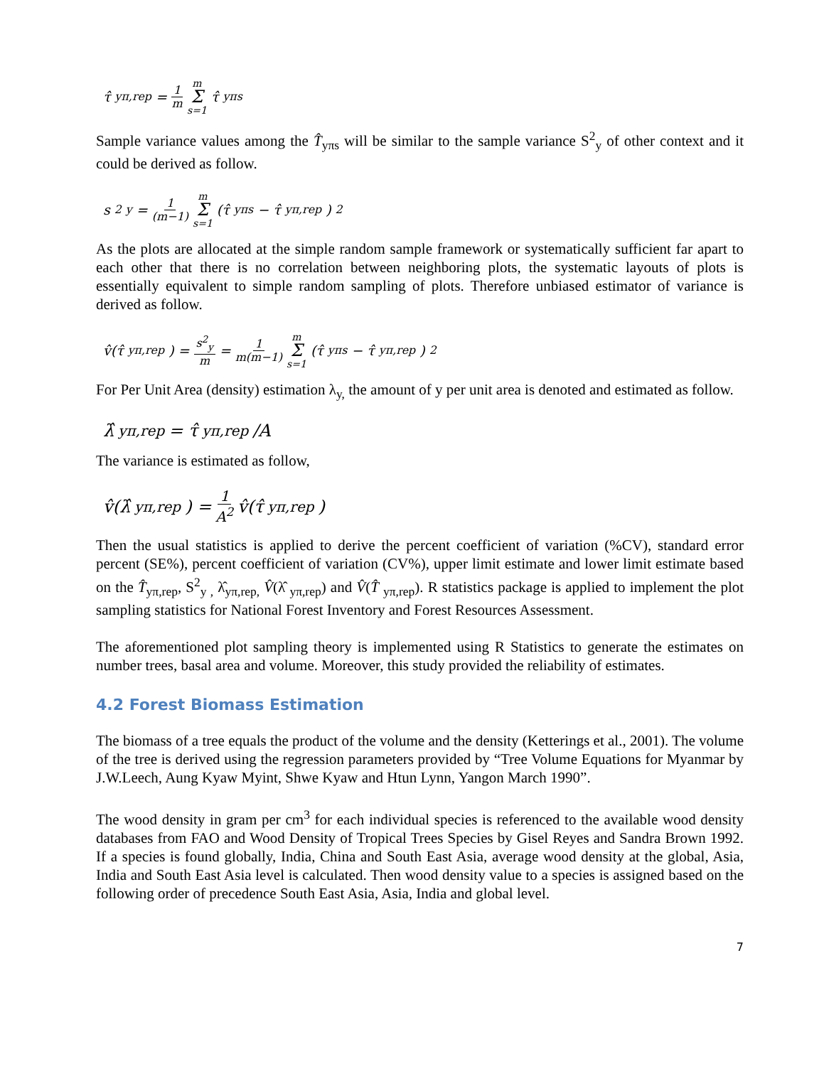τ̂<sub>yπ,rep</sub> = 1 m m Σ s=1 τ̂<sub>yπs</sub>
Sample variance values among the T̂<sub>yπs</sub> will be similar to the sample variance S<sup>2</sup><sub>y</sub> of other context and it could be derived as follow.
s<sup>2</sup><sub>y</sub> = 1 (m−1) m Σ s=1 (τ̂<sub>yπs</sub> − τ̂<sub>yπ,rep</sub>)<sup>2</sup>
As the plots are allocated at the simple random sample framework or systematically sufficient far apart to each other that there is no correlation between neighboring plots, the systematic layouts of plots is essentially equivalent to simple random sampling of plots. Therefore unbiased estimator of variance is derived as follow.
v̂(τ̂<sub>yπ,rep</sub>) = s<sup>2</sup><sub>y</sub> m = 1 m(m−1) m Σ s=1 (τ̂<sub>yπs</sub> − τ̂<sub>yπ,rep</sub>)<sup>2</sup>
For Per Unit Area (density) estimation λ<sub>y,</sub> the amount of y per unit area is denoted and estimated as follow.
λ̂<sub>yπ,rep</sub> = τ̂<sub>yπ,rep</sub>/A
The variance is estimated as follow,
v̂(λ̂<sub>yπ,rep</sub>) = 1 A<sup>2</sup> v̂(τ̂<sub>yπ,rep</sub>)
Then the usual statistics is applied to derive the percent coefficient of variation (%CV), standard error percent (SE%), percent coefficient of variation (CV%), upper limit estimate and lower limit estimate based on the T̂<sub>yπ,rep</sub>, S<sup>2</sup><sub>y ,</sub> λ̂<sub>yπ,rep,</sub> V̂(λ̂ <sub>yπ,rep</sub>) and V̂(T̂ <sub>yπ,rep</sub>). R statistics package is applied to implement the plot sampling statistics for National Forest Inventory and Forest Resources Assessment.
The aforementioned plot sampling theory is implemented using R Statistics to generate the estimates on number trees, basal area and volume. Moreover, this study provided the reliability of estimates.
4.2 Forest Biomass Estimation
The biomass of a tree equals the product of the volume and the density (Ketterings et al., 2001). The volume of the tree is derived using the regression parameters provided by “Tree Volume Equations for Myanmar by J.W.Leech, Aung Kyaw Myint, Shwe Kyaw and Htun Lynn, Yangon March 1990”.
The wood density in gram per cm<sup>3</sup> for each individual species is referenced to the available wood density databases from FAO and Wood Density of Tropical Trees Species by Gisel Reyes and Sandra Brown 1992. If a species is found globally, India, China and South East Asia, average wood density at the global, Asia, India and South East Asia level is calculated. Then wood density value to a species is assigned based on the following order of precedence South East Asia, Asia, India and global level.
7